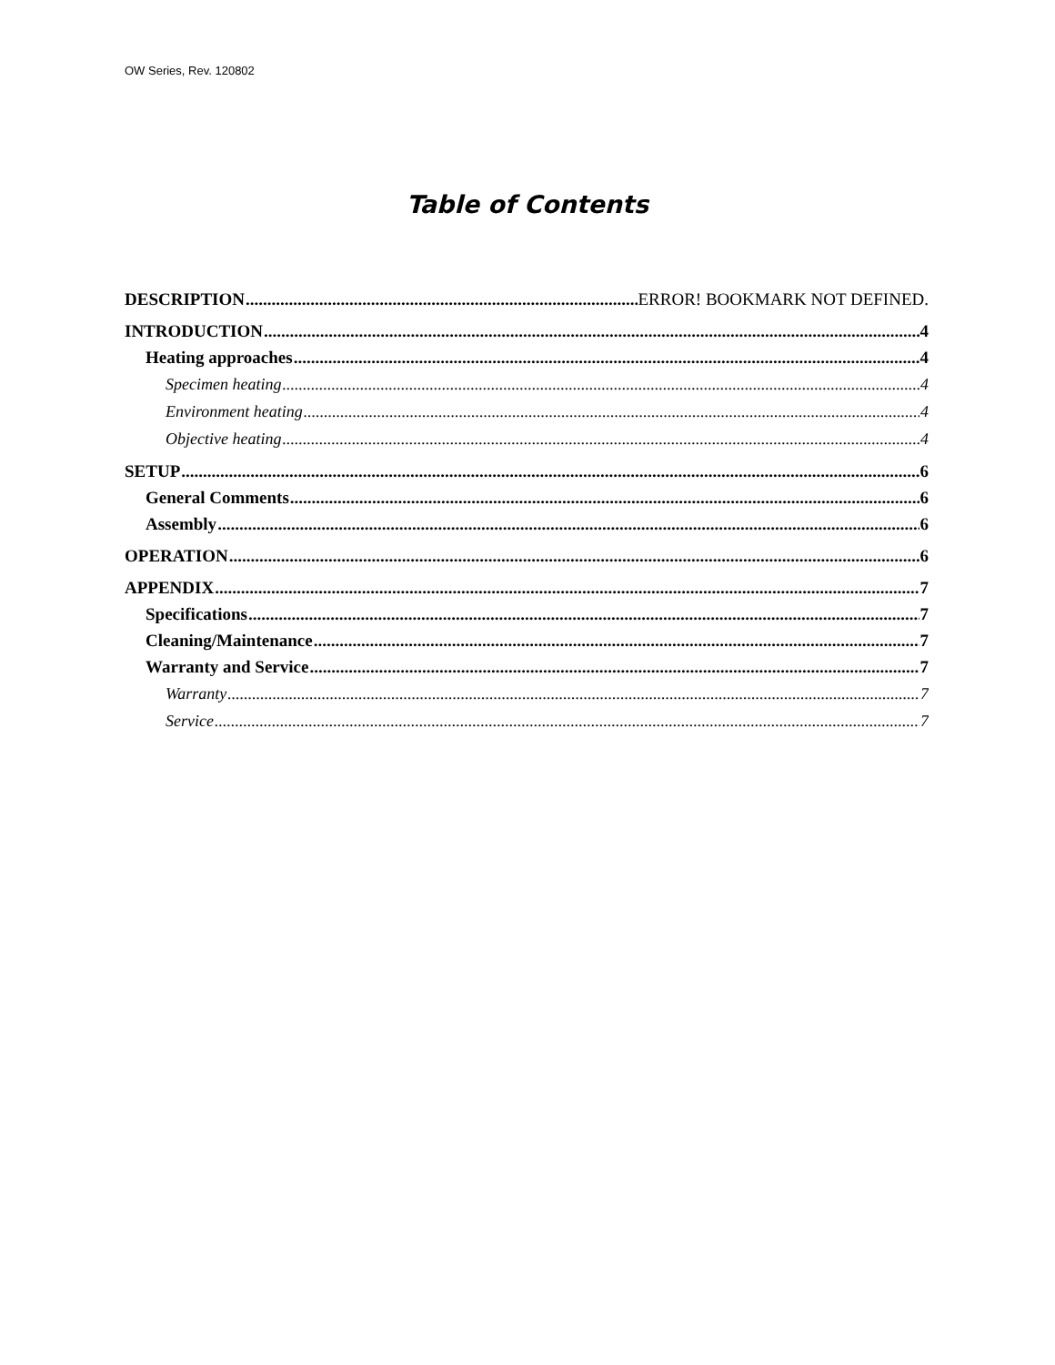OW Series, Rev. 120802
Table of Contents
DESCRIPTION ERROR! BOOKMARK NOT DEFINED.
INTRODUCTION 4
Heating approaches 4
Specimen heating 4
Environment heating 4
Objective heating 4
SETUP 6
General Comments 6
Assembly 6
OPERATION 6
APPENDIX 7
Specifications 7
Cleaning/Maintenance 7
Warranty and Service 7
Warranty 7
Service 7